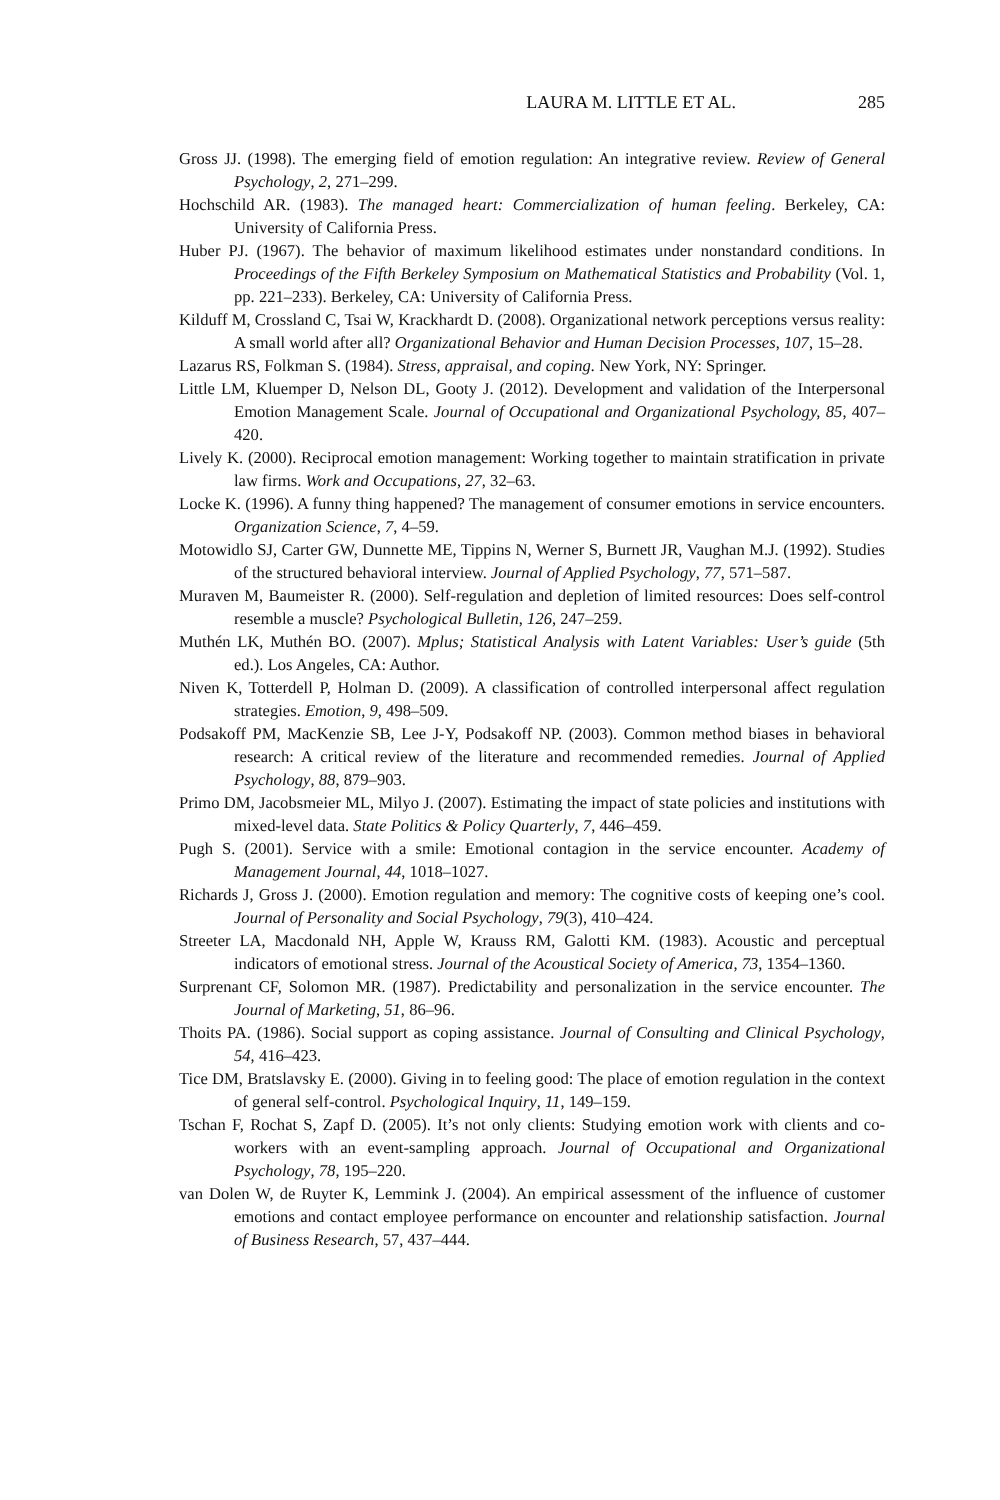LAURA M. LITTLE ET AL. 285
Gross JJ. (1998). The emerging field of emotion regulation: An integrative review. Review of General Psychology, 2, 271–299.
Hochschild AR. (1983). The managed heart: Commercialization of human feeling. Berkeley, CA: University of California Press.
Huber PJ. (1967). The behavior of maximum likelihood estimates under nonstandard conditions. In Proceedings of the Fifth Berkeley Symposium on Mathematical Statistics and Probability (Vol. 1, pp. 221–233). Berkeley, CA: University of California Press.
Kilduff M, Crossland C, Tsai W, Krackhardt D. (2008). Organizational network perceptions versus reality: A small world after all? Organizational Behavior and Human Decision Processes, 107, 15–28.
Lazarus RS, Folkman S. (1984). Stress, appraisal, and coping. New York, NY: Springer.
Little LM, Kluemper D, Nelson DL, Gooty J. (2012). Development and validation of the Interpersonal Emotion Management Scale. Journal of Occupational and Organizational Psychology, 85, 407–420.
Lively K. (2000). Reciprocal emotion management: Working together to maintain stratification in private law firms. Work and Occupations, 27, 32–63.
Locke K. (1996). A funny thing happened? The management of consumer emotions in service encounters. Organization Science, 7, 4–59.
Motowidlo SJ, Carter GW, Dunnette ME, Tippins N, Werner S, Burnett JR, Vaughan M.J. (1992). Studies of the structured behavioral interview. Journal of Applied Psychology, 77, 571–587.
Muraven M, Baumeister R. (2000). Self-regulation and depletion of limited resources: Does self-control resemble a muscle? Psychological Bulletin, 126, 247–259.
Muthén LK, Muthén BO. (2007). Mplus; Statistical Analysis with Latent Variables: User’s guide (5th ed.). Los Angeles, CA: Author.
Niven K, Totterdell P, Holman D. (2009). A classification of controlled interpersonal affect regulation strategies. Emotion, 9, 498–509.
Podsakoff PM, MacKenzie SB, Lee J-Y, Podsakoff NP. (2003). Common method biases in behavioral research: A critical review of the literature and recommended remedies. Journal of Applied Psychology, 88, 879–903.
Primo DM, Jacobsmeier ML, Milyo J. (2007). Estimating the impact of state policies and institutions with mixed-level data. State Politics & Policy Quarterly, 7, 446–459.
Pugh S. (2001). Service with a smile: Emotional contagion in the service encounter. Academy of Management Journal, 44, 1018–1027.
Richards J, Gross J. (2000). Emotion regulation and memory: The cognitive costs of keeping one’s cool. Journal of Personality and Social Psychology, 79(3), 410–424.
Streeter LA, Macdonald NH, Apple W, Krauss RM, Galotti KM. (1983). Acoustic and perceptual indicators of emotional stress. Journal of the Acoustical Society of America, 73, 1354–1360.
Surprenant CF, Solomon MR. (1987). Predictability and personalization in the service encounter. The Journal of Marketing, 51, 86–96.
Thoits PA. (1986). Social support as coping assistance. Journal of Consulting and Clinical Psychology, 54, 416–423.
Tice DM, Bratslavsky E. (2000). Giving in to feeling good: The place of emotion regulation in the context of general self-control. Psychological Inquiry, 11, 149–159.
Tschan F, Rochat S, Zapf D. (2005). It’s not only clients: Studying emotion work with clients and co-workers with an event-sampling approach. Journal of Occupational and Organizational Psychology, 78, 195–220.
van Dolen W, de Ruyter K, Lemmink J. (2004). An empirical assessment of the influence of customer emotions and contact employee performance on encounter and relationship satisfaction. Journal of Business Research, 57, 437–444.